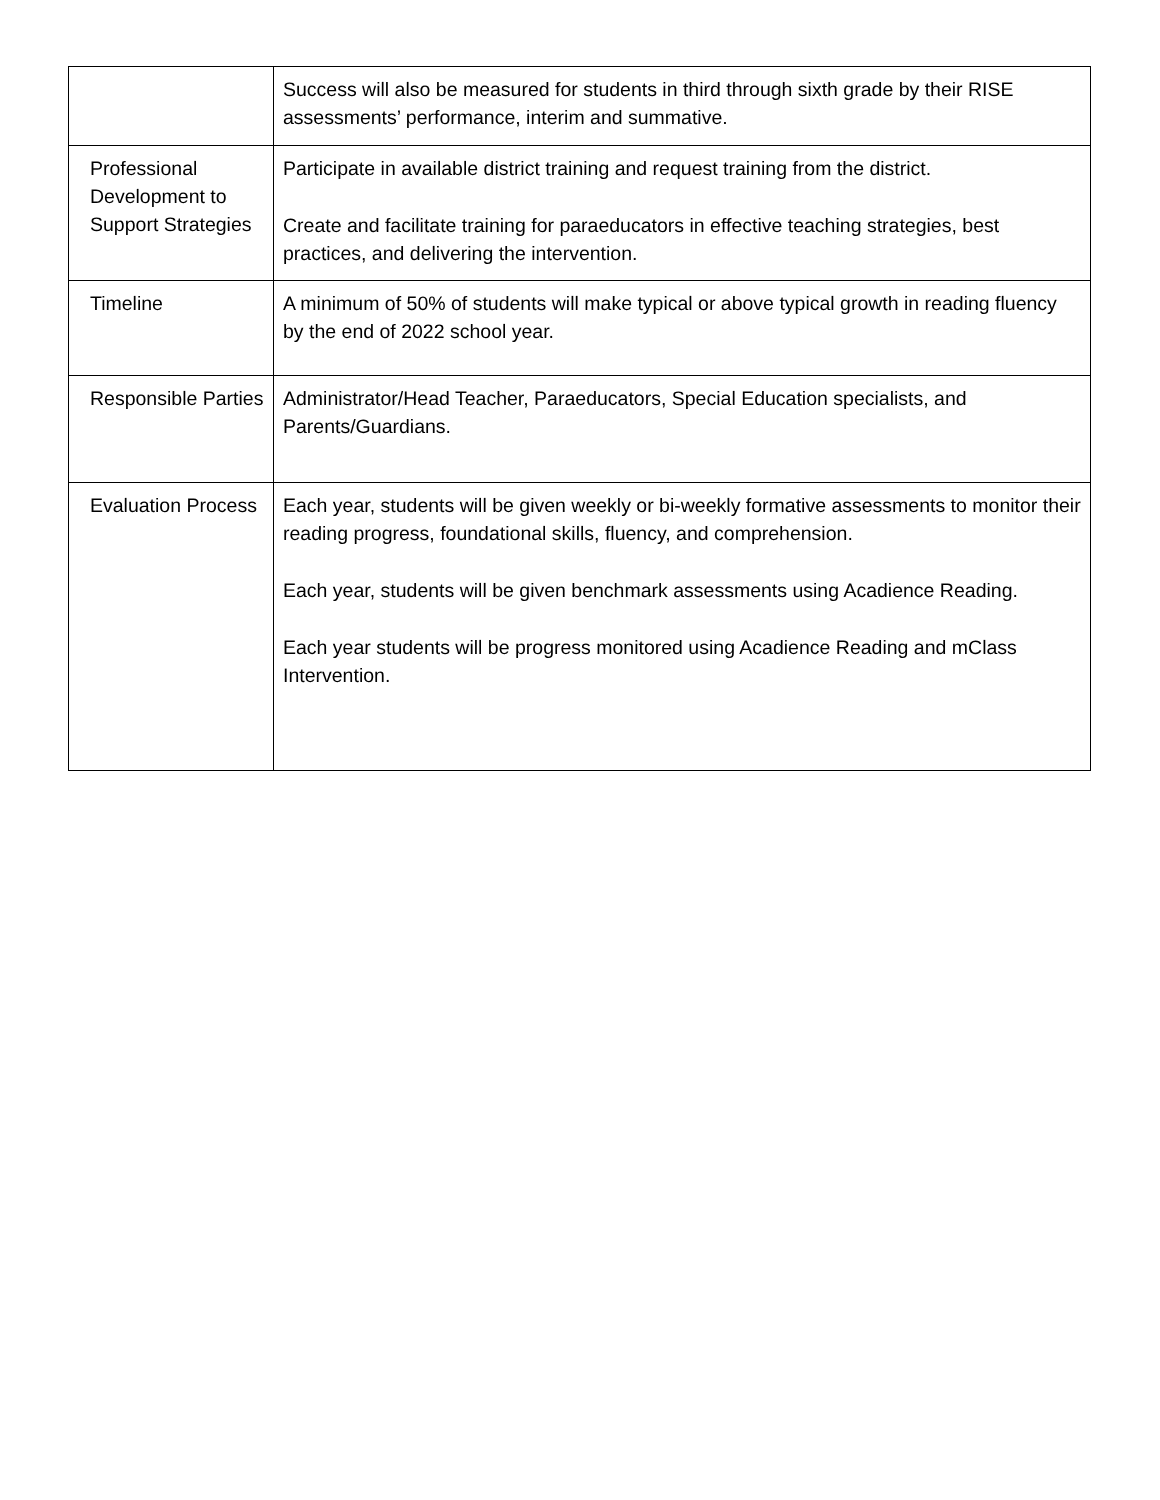| | Success will also be measured for students in third through sixth grade by their RISE assessments’ performance, interim and summative. |
| Professional Development to Support Strategies | Participate in available district training and request training from the district. Create and facilitate training for paraeducators in effective teaching strategies, best practices, and delivering the intervention. |
| Timeline | A minimum of 50% of students will make typical or above typical growth in reading fluency by the end of 2022 school year. |
| Responsible Parties | Administrator/Head Teacher, Paraeducators, Special Education specialists, and Parents/Guardians. |
| Evaluation Process | Each year, students will be given weekly or bi-weekly formative assessments to monitor their reading progress, foundational skills, fluency, and comprehension. Each year, students will be given benchmark assessments using Acadience Reading. Each year students will be progress monitored using Acadience Reading and mClass Intervention. |